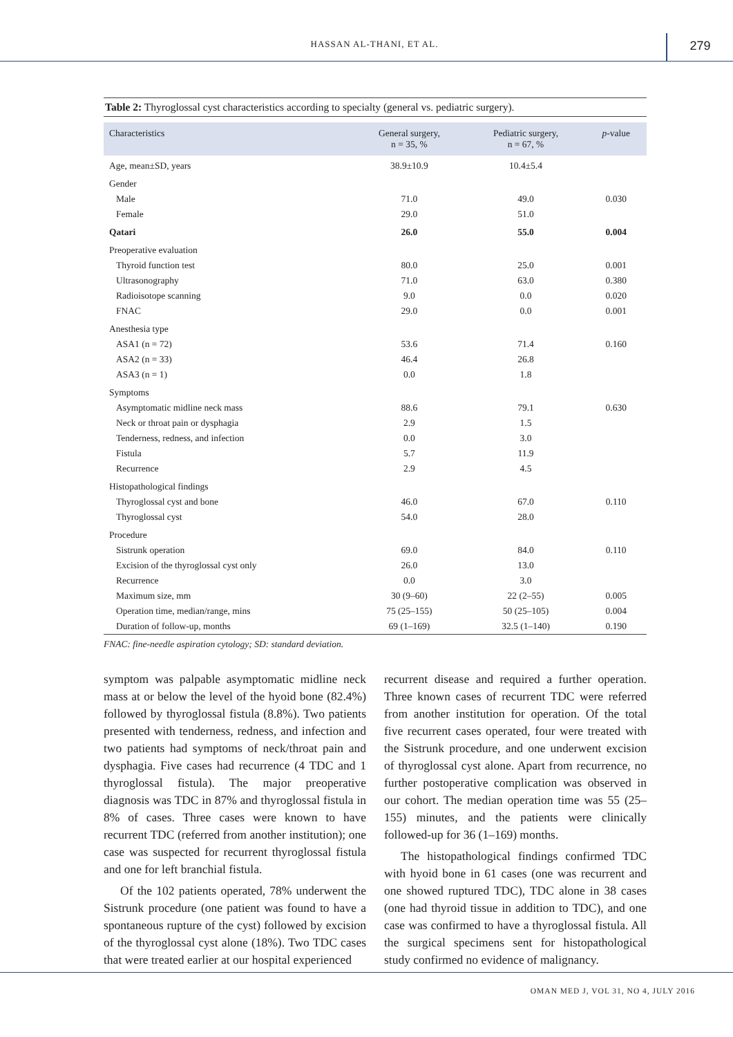HASSAN AL-THANI, ET AL.
279
Table 2: Thyroglossal cyst characteristics according to specialty (general vs. pediatric surgery).
| Characteristics | General surgery, n = 35, % | Pediatric surgery, n = 67, % | p -value |
| --- | --- | --- | --- |
| Age, mean±SD, years | 38.9±10.9 | 10.4±5.4 | |
| Gender | | | |
| Male | 71.0 | 49.0 | 0.030 |
| Female | 29.0 | 51.0 | |
| Qatari | 26.0 | 55.0 | 0.004 |
| Preoperative evaluation | | | |
| Thyroid function test | 80.0 | 25.0 | 0.001 |
| Ultrasonography | 71.0 | 63.0 | 0.380 |
| Radioisotope scanning | 9.0 | 0.0 | 0.020 |
| FNAC | 29.0 | 0.0 | 0.001 |
| Anesthesia type | | | |
| ASA1 (n = 72) | 53.6 | 71.4 | 0.160 |
| ASA2 (n = 33) | 46.4 | 26.8 | |
| ASA3 (n = 1) | 0.0 | 1.8 | |
| Symptoms | | | |
| Asymptomatic midline neck mass | 88.6 | 79.1 | 0.630 |
| Neck or throat pain or dysphagia | 2.9 | 1.5 | |
| Tenderness, redness, and infection | 0.0 | 3.0 | |
| Fistula | 5.7 | 11.9 | |
| Recurrence | 2.9 | 4.5 | |
| Histopathological findings | | | |
| Thyroglossal cyst and bone | 46.0 | 67.0 | 0.110 |
| Thyroglossal cyst | 54.0 | 28.0 | |
| Procedure | | | |
| Sistrunk operation | 69.0 | 84.0 | 0.110 |
| Excision of the thyroglossal cyst only | 26.0 | 13.0 | |
| Recurrence | 0.0 | 3.0 | |
| Maximum size, mm | 30 (9–60) | 22 (2–55) | 0.005 |
| Operation time, median/range, mins | 75 (25–155) | 50 (25–105) | 0.004 |
| Duration of follow-up, months | 69 (1–169) | 32.5 (1–140) | 0.190 |
FNAC: fine-needle aspiration cytology; SD: standard deviation.
symptom was palpable asymptomatic midline neck mass at or below the level of the hyoid bone (82.4%) followed by thyroglossal fistula (8.8%). Two patients presented with tenderness, redness, and infection and two patients had symptoms of neck/throat pain and dysphagia. Five cases had recurrence (4 TDC and 1 thyroglossal fistula). The major preoperative diagnosis was TDC in 87% and thyroglossal fistula in 8% of cases. Three cases were known to have recurrent TDC (referred from another institution); one case was suspected for recurrent thyroglossal fistula and one for left branchial fistula.
Of the 102 patients operated, 78% underwent the Sistrunk procedure (one patient was found to have a spontaneous rupture of the cyst) followed by excision of the thyroglossal cyst alone (18%). Two TDC cases that were treated earlier at our hospital experienced
recurrent disease and required a further operation. Three known cases of recurrent TDC were referred from another institution for operation. Of the total five recurrent cases operated, four were treated with the Sistrunk procedure, and one underwent excision of thyroglossal cyst alone. Apart from recurrence, no further postoperative complication was observed in our cohort. The median operation time was 55 (25–155) minutes, and the patients were clinically followed-up for 36 (1–169) months.
The histopathological findings confirmed TDC with hyoid bone in 61 cases (one was recurrent and one showed ruptured TDC), TDC alone in 38 cases (one had thyroid tissue in addition to TDC), and one case was confirmed to have a thyroglossal fistula. All the surgical specimens sent for histopathological study confirmed no evidence of malignancy.
OMAN MED J, VOL 31, NO 4, JULY 2016